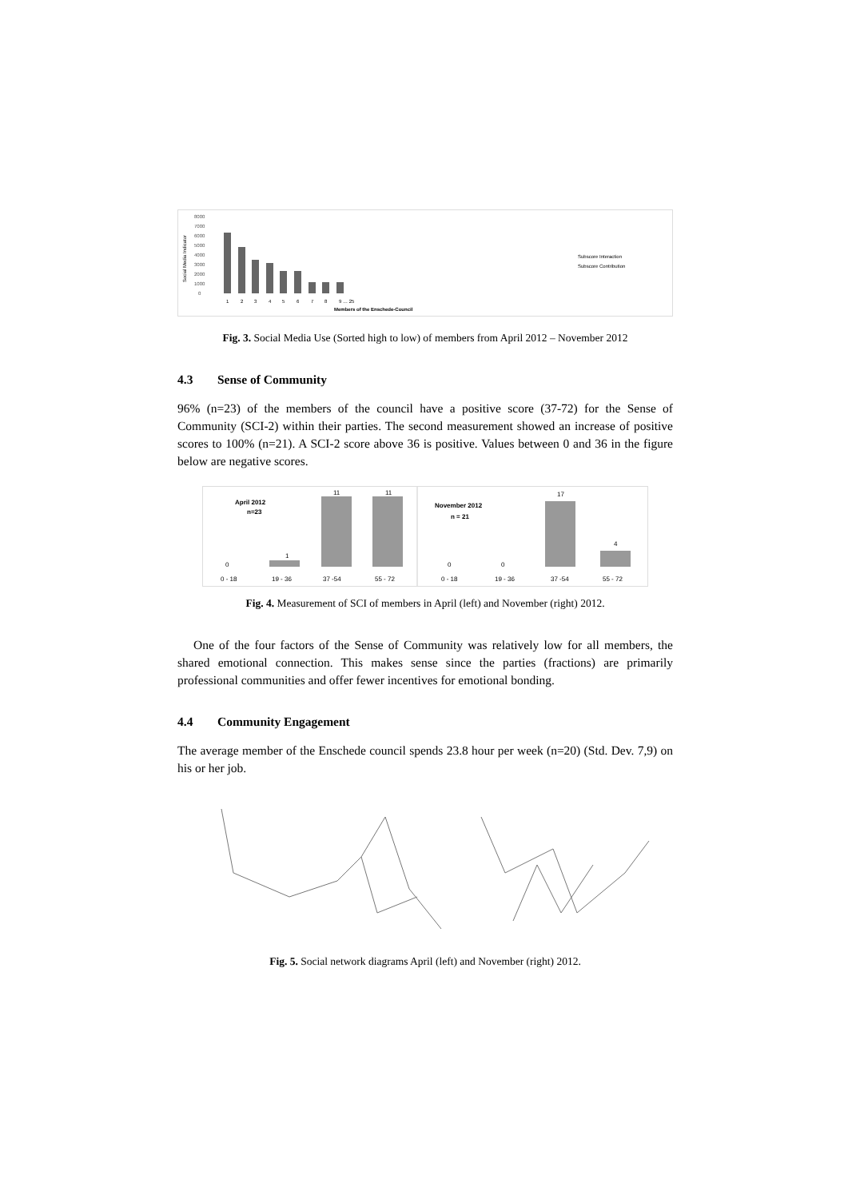Social Media Indicator
8000
7000
6000
5000
4000
3000
2000
1000
0
1
2
3
4
5
6
7
8
9 … 25
Members of the Enschede-Council
Subscore Interaction
Subscore Contribution
Fig. 3. Social Media Use (Sorted high to low) of members from April 2012 – November 2012
4.3 Sense of Community
96% (n=23) of the members of the council have a positive score (37-72) for the Sense of Community (SCI-2) within their parties. The second measurement showed an increase of positive scores to 100% (n=21). A SCI-2 score above 36 is positive. Values between 0 and 36 in the figure below are negative scores.
April 2012
n=23
0
1
11
11
0 - 18
19 - 36
37 -54
55 - 72
November 2012
n = 21
0
0
17
4
0 - 18
19 - 36
37 -54
55 - 72
Fig. 4. Measurement of SCI of members in April (left) and November (right) 2012.
One of the four factors of the Sense of Community was relatively low for all members, the shared emotional connection. This makes sense since the parties (fractions) are primarily professional communities and offer fewer incentives for emotional bonding.
4.4 Community Engagement
The average member of the Enschede council spends 23.8 hour per week (n=20) (Std. Dev. 7,9) on his or her job.
Fig. 5. Social network diagrams April (left) and November (right) 2012.